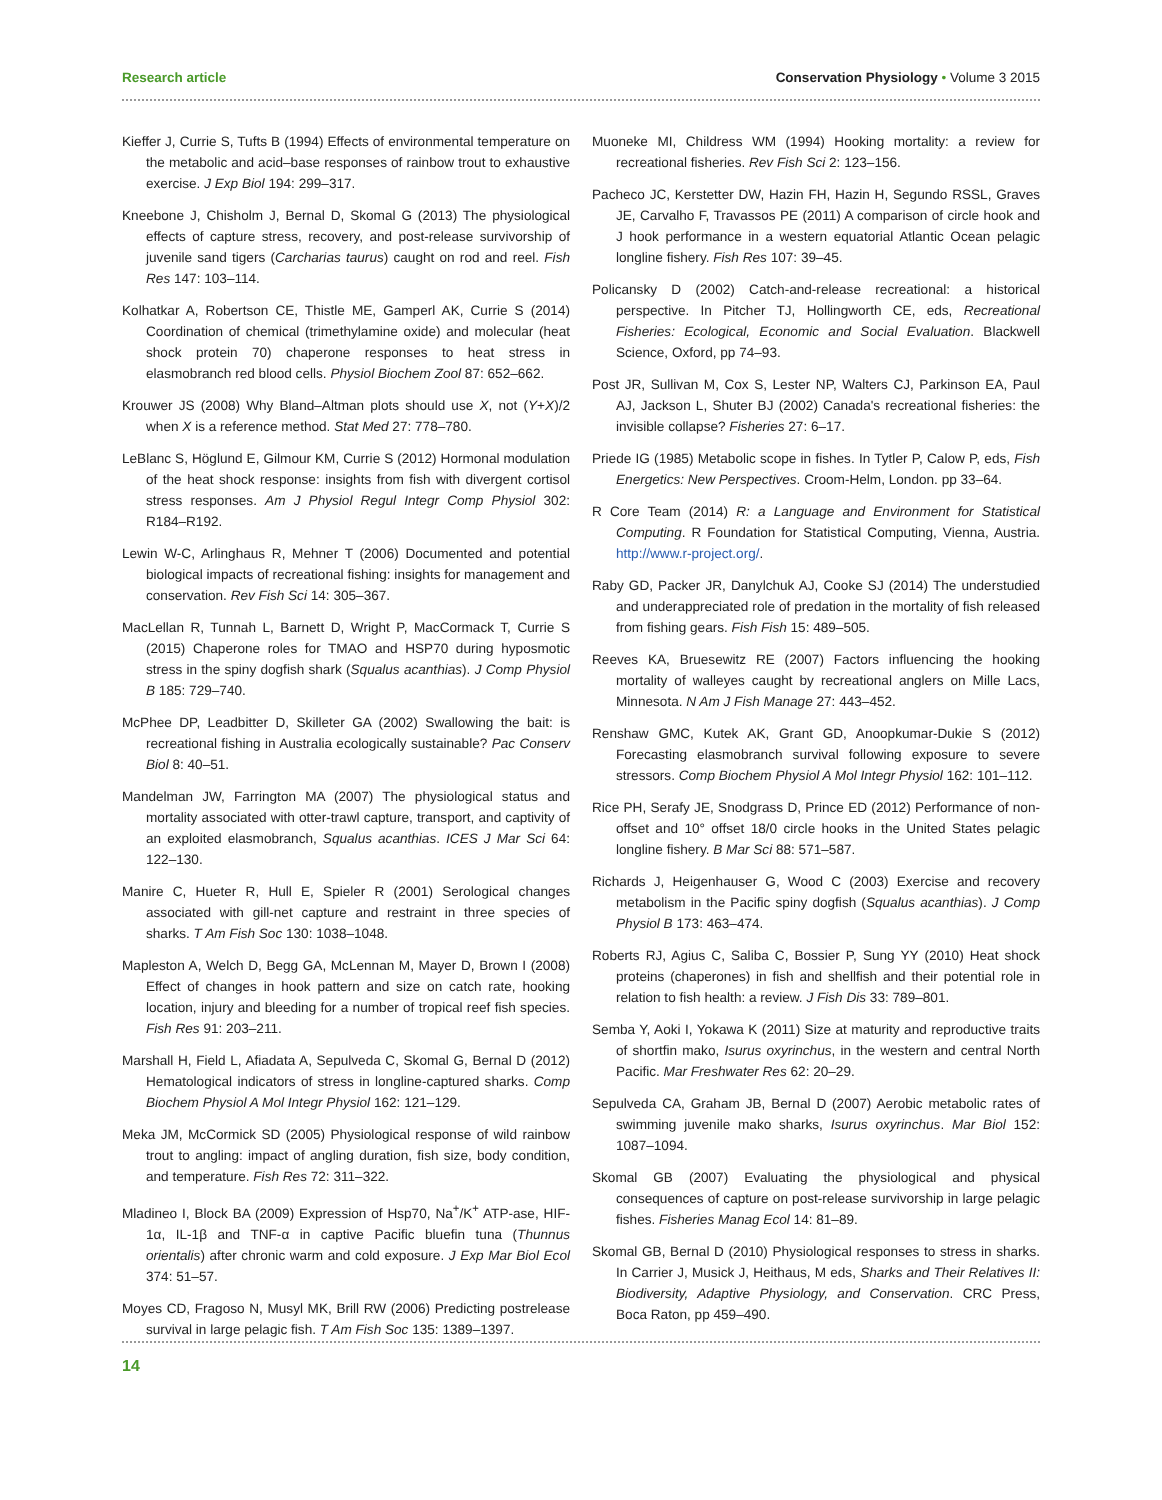Research article Conservation Physiology • Volume 3 2015
Kieffer J, Currie S, Tufts B (1994) Effects of environmental temperature on the metabolic and acid–base responses of rainbow trout to exhaustive exercise. J Exp Biol 194: 299–317.
Kneebone J, Chisholm J, Bernal D, Skomal G (2013) The physiological effects of capture stress, recovery, and post-release survivorship of juvenile sand tigers (Carcharias taurus) caught on rod and reel. Fish Res 147: 103–114.
Kolhatkar A, Robertson CE, Thistle ME, Gamperl AK, Currie S (2014) Coordination of chemical (trimethylamine oxide) and molecular (heat shock protein 70) chaperone responses to heat stress in elasmobranch red blood cells. Physiol Biochem Zool 87: 652–662.
Krouwer JS (2008) Why Bland–Altman plots should use X, not (Y+X)/2 when X is a reference method. Stat Med 27: 778–780.
LeBlanc S, Höglund E, Gilmour KM, Currie S (2012) Hormonal modulation of the heat shock response: insights from fish with divergent cortisol stress responses. Am J Physiol Regul Integr Comp Physiol 302: R184–R192.
Lewin W-C, Arlinghaus R, Mehner T (2006) Documented and potential biological impacts of recreational fishing: insights for management and conservation. Rev Fish Sci 14: 305–367.
MacLellan R, Tunnah L, Barnett D, Wright P, MacCormack T, Currie S (2015) Chaperone roles for TMAO and HSP70 during hyposmotic stress in the spiny dogfish shark (Squalus acanthias). J Comp Physiol B 185: 729–740.
McPhee DP, Leadbitter D, Skilleter GA (2002) Swallowing the bait: is recreational fishing in Australia ecologically sustainable? Pac Conserv Biol 8: 40–51.
Mandelman JW, Farrington MA (2007) The physiological status and mortality associated with otter-trawl capture, transport, and captivity of an exploited elasmobranch, Squalus acanthias. ICES J Mar Sci 64: 122–130.
Manire C, Hueter R, Hull E, Spieler R (2001) Serological changes associated with gill-net capture and restraint in three species of sharks. T Am Fish Soc 130: 1038–1048.
Mapleston A, Welch D, Begg GA, McLennan M, Mayer D, Brown I (2008) Effect of changes in hook pattern and size on catch rate, hooking location, injury and bleeding for a number of tropical reef fish species. Fish Res 91: 203–211.
Marshall H, Field L, Afiadata A, Sepulveda C, Skomal G, Bernal D (2012) Hematological indicators of stress in longline-captured sharks. Comp Biochem Physiol A Mol Integr Physiol 162: 121–129.
Meka JM, McCormick SD (2005) Physiological response of wild rainbow trout to angling: impact of angling duration, fish size, body condition, and temperature. Fish Res 72: 311–322.
Mladineo I, Block BA (2009) Expression of Hsp70, Na<sup>+</sup>/K<sup>+</sup> ATP-ase, HIF-1α, IL-1β and TNF-α in captive Pacific bluefin tuna (Thunnus orientalis) after chronic warm and cold exposure. J Exp Mar Biol Ecol 374: 51–57.
Moyes CD, Fragoso N, Musyl MK, Brill RW (2006) Predicting postrelease survival in large pelagic fish. T Am Fish Soc 135: 1389–1397.
Muoneke MI, Childress WM (1994) Hooking mortality: a review for recreational fisheries. Rev Fish Sci 2: 123–156.
Pacheco JC, Kerstetter DW, Hazin FH, Hazin H, Segundo RSSL, Graves JE, Carvalho F, Travassos PE (2011) A comparison of circle hook and J hook performance in a western equatorial Atlantic Ocean pelagic longline fishery. Fish Res 107: 39–45.
Policansky D (2002) Catch-and-release recreational: a historical perspective. In Pitcher TJ, Hollingworth CE, eds, Recreational Fisheries: Ecological, Economic and Social Evaluation. Blackwell Science, Oxford, pp 74–93.
Post JR, Sullivan M, Cox S, Lester NP, Walters CJ, Parkinson EA, Paul AJ, Jackson L, Shuter BJ (2002) Canada's recreational fisheries: the invisible collapse? Fisheries 27: 6–17.
Priede IG (1985) Metabolic scope in fishes. In Tytler P, Calow P, eds, Fish Energetics: New Perspectives. Croom-Helm, London. pp 33–64.
R Core Team (2014) R: a Language and Environment for Statistical Computing. R Foundation for Statistical Computing, Vienna, Austria. http://www.r-project.org/.
Raby GD, Packer JR, Danylchuk AJ, Cooke SJ (2014) The understudied and underappreciated role of predation in the mortality of fish released from fishing gears. Fish Fish 15: 489–505.
Reeves KA, Bruesewitz RE (2007) Factors influencing the hooking mortality of walleyes caught by recreational anglers on Mille Lacs, Minnesota. N Am J Fish Manage 27: 443–452.
Renshaw GMC, Kutek AK, Grant GD, Anoopkumar-Dukie S (2012) Forecasting elasmobranch survival following exposure to severe stressors. Comp Biochem Physiol A Mol Integr Physiol 162: 101–112.
Rice PH, Serafy JE, Snodgrass D, Prince ED (2012) Performance of non-offset and 10° offset 18/0 circle hooks in the United States pelagic longline fishery. B Mar Sci 88: 571–587.
Richards J, Heigenhauser G, Wood C (2003) Exercise and recovery metabolism in the Pacific spiny dogfish (Squalus acanthias). J Comp Physiol B 173: 463–474.
Roberts RJ, Agius C, Saliba C, Bossier P, Sung YY (2010) Heat shock proteins (chaperones) in fish and shellfish and their potential role in relation to fish health: a review. J Fish Dis 33: 789–801.
Semba Y, Aoki I, Yokawa K (2011) Size at maturity and reproductive traits of shortfin mako, Isurus oxyrinchus, in the western and central North Pacific. Mar Freshwater Res 62: 20–29.
Sepulveda CA, Graham JB, Bernal D (2007) Aerobic metabolic rates of swimming juvenile mako sharks, Isurus oxyrinchus. Mar Biol 152: 1087–1094.
Skomal GB (2007) Evaluating the physiological and physical consequences of capture on post-release survivorship in large pelagic fishes. Fisheries Manag Ecol 14: 81–89.
Skomal GB, Bernal D (2010) Physiological responses to stress in sharks. In Carrier J, Musick J, Heithaus, M eds, Sharks and Their Relatives II: Biodiversity, Adaptive Physiology, and Conservation. CRC Press, Boca Raton, pp 459–490.
14